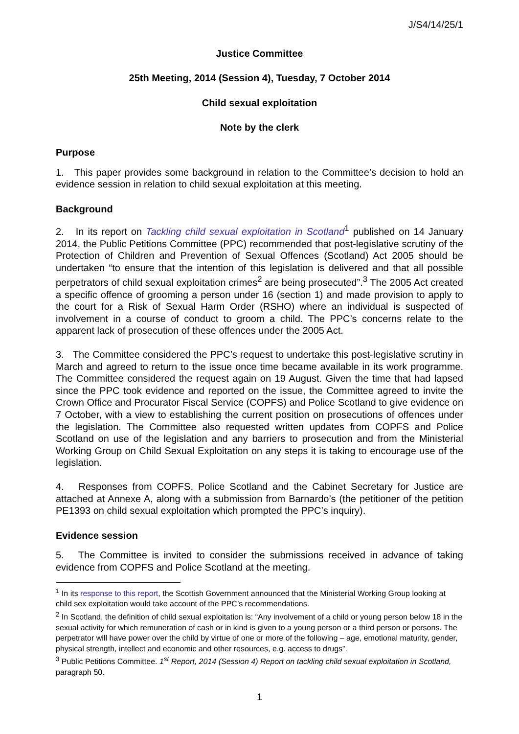J/S4/14/25/1
Justice Committee
25th Meeting, 2014 (Session 4), Tuesday, 7 October 2014
Child sexual exploitation
Note by the clerk
Purpose
1. This paper provides some background in relation to the Committee’s decision to hold an evidence session in relation to child sexual exploitation at this meeting.
Background
2. In its report on Tackling child sexual exploitation in Scotland<sup>1</sup> published on 14 January 2014, the Public Petitions Committee (PPC) recommended that post-legislative scrutiny of the Protection of Children and Prevention of Sexual Offences (Scotland) Act 2005 should be undertaken “to ensure that the intention of this legislation is delivered and that all possible perpetrators of child sexual exploitation crimes<sup>2</sup> are being prosecuted”.<sup>3</sup> The 2005 Act created a specific offence of grooming a person under 16 (section 1) and made provision to apply to the court for a Risk of Sexual Harm Order (RSHO) where an individual is suspected of involvement in a course of conduct to groom a child. The PPC’s concerns relate to the apparent lack of prosecution of these offences under the 2005 Act.
3. The Committee considered the PPC’s request to undertake this post-legislative scrutiny in March and agreed to return to the issue once time became available in its work programme. The Committee considered the request again on 19 August. Given the time that had lapsed since the PPC took evidence and reported on the issue, the Committee agreed to invite the Crown Office and Procurator Fiscal Service (COPFS) and Police Scotland to give evidence on 7 October, with a view to establishing the current position on prosecutions of offences under the legislation. The Committee also requested written updates from COPFS and Police Scotland on use of the legislation and any barriers to prosecution and from the Ministerial Working Group on Child Sexual Exploitation on any steps it is taking to encourage use of the legislation.
4. Responses from COPFS, Police Scotland and the Cabinet Secretary for Justice are attached at Annexe A, along with a submission from Barnardo’s (the petitioner of the petition PE1393 on child sexual exploitation which prompted the PPC’s inquiry).
Evidence session
5. The Committee is invited to consider the submissions received in advance of taking evidence from COPFS and Police Scotland at the meeting.
<sup>1</sup> In its response to this report, the Scottish Government announced that the Ministerial Working Group looking at child sex exploitation would take account of the PPC’s recommendations.
<sup>2</sup> In Scotland, the definition of child sexual exploitation is: “Any involvement of a child or young person below 18 in the sexual activity for which remuneration of cash or in kind is given to a young person or a third person or persons. The perpetrator will have power over the child by virtue of one or more of the following – age, emotional maturity, gender, physical strength, intellect and economic and other resources, e.g. access to drugs”.
<sup>3</sup> Public Petitions Committee. 1<sup>st</sup> Report, 2014 (Session 4) Report on tackling child sexual exploitation in Scotland, paragraph 50.
1